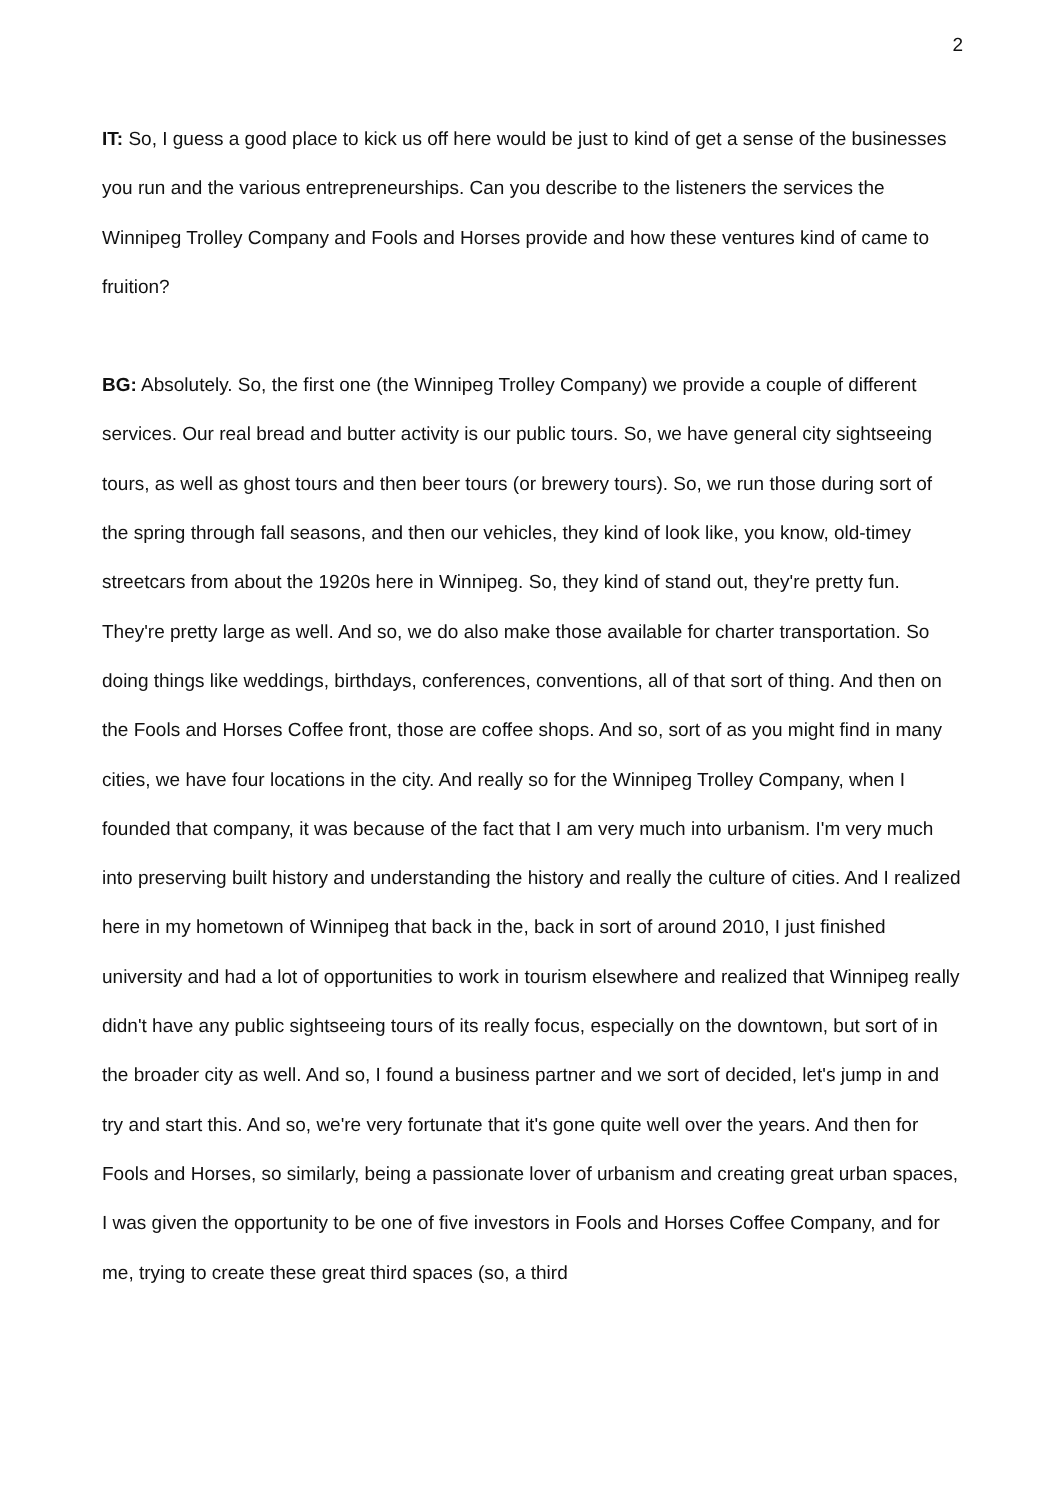2
IT: So, I guess a good place to kick us off here would be just to kind of get a sense of the businesses you run and the various entrepreneurships. Can you describe to the listeners the services the Winnipeg Trolley Company and Fools and Horses provide and how these ventures kind of came to fruition?
BG: Absolutely. So, the first one (the Winnipeg Trolley Company) we provide a couple of different services. Our real bread and butter activity is our public tours. So, we have general city sightseeing tours, as well as ghost tours and then beer tours (or brewery tours). So, we run those during sort of the spring through fall seasons, and then our vehicles, they kind of look like, you know, old-timey streetcars from about the 1920s here in Winnipeg. So, they kind of stand out, they're pretty fun. They're pretty large as well. And so, we do also make those available for charter transportation. So doing things like weddings, birthdays, conferences, conventions, all of that sort of thing. And then on the Fools and Horses Coffee front, those are coffee shops. And so, sort of as you might find in many cities, we have four locations in the city. And really so for the Winnipeg Trolley Company, when I founded that company, it was because of the fact that I am very much into urbanism. I'm very much into preserving built history and understanding the history and really the culture of cities. And I realized here in my hometown of Winnipeg that back in the, back in sort of around 2010, I just finished university and had a lot of opportunities to work in tourism elsewhere and realized that Winnipeg really didn't have any public sightseeing tours of its really focus, especially on the downtown, but sort of in the broader city as well. And so, I found a business partner and we sort of decided, let's jump in and try and start this. And so, we're very fortunate that it's gone quite well over the years. And then for Fools and Horses, so similarly, being a passionate lover of urbanism and creating great urban spaces, I was given the opportunity to be one of five investors in Fools and Horses Coffee Company, and for me, trying to create these great third spaces (so, a third